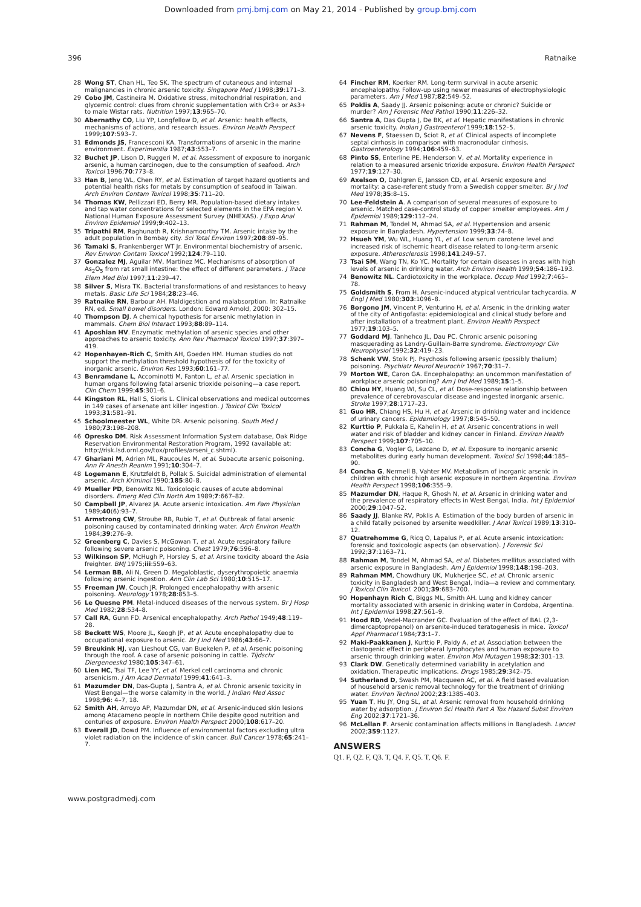Downloaded from pmj.bmj.com on May 21, 2014 - Published by group.bmj.com
396 Ratnaike
28 Wong ST, Chan HL, Teo SK. The spectrum of cutaneous and internal malignancies in chronic arsenic toxicity. Singapore Med J 1998;39:171–3.
29 Cobo JM, Castineira M. Oxidative stress, mitochondrial respiration, and glycemic control: clues from chronic supplementation with Cr3+ or As3+ to male Wistar rats. Nutrition 1997;13:965–70.
30 Abernathy CO, Liu YP, Longfellow D, et al. Arsenic: health effects, mechanisms of actions, and research issues. Environ Health Perspect 1999;107:593–7.
31 Edmonds JS, Francesconi KA. Transformations of arsenic in the marine environment. Experimentia 1987;43:553–7.
32 Buchet JP, Lison D, Ruggeri M, et al. Assessment of exposure to inorganic arsenic, a human carcinogen, due to the consumption of seafood. Arch Toxicol 1996;70:773–8.
33 Han B, Jeng WL, Chen RY, et al. Estimation of target hazard quotients and potential health risks for metals by consumption of seafood in Taiwan. Arch Environ Contam Toxicol 1998;35:711–20.
34 Thomas KW, Pellizzari ED, Berry MR. Population-based dietary intakes and tap water concentrations for selected elements in the EPA region V. National Human Exposure Assessment Survey (NHEXAS). J Expo Anal Environ Epidemiol 1999;9:402–13.
35 Tripathi RM, Raghunath R, Krishnamoorthy TM. Arsenic intake by the adult population in Bombay city. Sci Total Environ 1997;208:89–95.
36 Tamaki S, Frankenberger WT Jr. Environmental biochemistry of arsenic. Rev Environ Contam Toxicol 1992;124:79–110.
37 Gonzalez MJ, Aguilar MV, Martinez MC. Mechanisms of absorption of As<sub>2</sub>O<sub>5</sub> from rat small intestine: the effect of different parameters. J Trace Elem Med Biol 1997;11:239–47.
38 Silver S, Misra TK. Bacterial transformations of and resistances to heavy metals. Basic Life Sci 1984;28:23–46.
39 Ratnaike RN, Barbour AH. Maldigestion and malabsorption. In: Ratnaike RN, ed. Small bowel disorders. London: Edward Arnold, 2000: 302–15.
40 Thompson DJ. A chemical hypothesis for arsenic methylation in mammals. Chem Biol Interact 1993;88:89–114.
41 Aposhian HV. Enzymatic methylation of arsenic species and other approaches to arsenic toxicity. Ann Rev Pharmacol Toxicol 1997;37:397–419.
42 Hopenhayen-Rich C, Smith AH, Goeden HM. Human studies do not support the methylation threshold hypothesis of for the toxicity of inorganic arsenic. Environ Res 1993;60:161–77.
43 Benramdane L, Accominotti M, Fanton L, et al. Arsenic speciation in human organs following fatal arsenic trioxide poisoning—a case report. Clin Chem 1999;45:301–6.
44 Kingston RL, Hall S, Sioris L. Clinical observations and medical outcomes in 149 cases of arsenate ant killer ingestion. J Toxicol Clin Toxicol 1993;31:581–91.
45 Schoolmeester WL, White DR. Arsenic poisoning. South Med J 1980;73:198–208.
46 Opresko DM. Risk Assessment Information System database, Oak Ridge Reservation Environmental Restoration Program, 1992 (available at: http://risk.lsd.ornl.gov/tox/profiles/arseni_c.shtml).
47 Ghariani M, Adrien ML, Raucoules M, et al. Subacute arsenic poisoning. Ann Fr Anesth Reanim 1991;10:304–7.
48 Logemann E, Krutzfeldt B, Pollak S. Suicidal administration of elemental arsenic. Arch Kriminol 1990;185:80–8.
49 Mueller PD, Benowitz NL. Toxicologic causes of acute abdominal disorders. Emerg Med Clin North Am 1989;7:667–82.
50 Campbell JP, Alvarez JA. Acute arsenic intoxication. Am Fam Physician 1989;40(6):93–7.
51 Armstrong CW, Stroube RB, Rubio T, et al. Outbreak of fatal arsenic poisoning caused by contaminated drinking water. Arch Environ Health 1984;39:276–9.
52 Greenberg C, Davies S, McGowan T, et al. Acute respiratory failure following severe arsenic poisoning. Chest 1979;76:596–8.
53 Wilkinson SP, McHugh P, Horsley S, et al. Arsine toxicity aboard the Asia freighter. BMJ 1975;iii:559–63.
54 Lerman BB, Ali N, Green D. Megaloblastic, dyserythropoietic anaemia following arsenic ingestion. Ann Clin Lab Sci 1980;10:515–17.
55 Freeman JW, Couch JR. Prolonged encephalopathy with arsenic poisoning. Neurology 1978;28:853–5.
56 Le Quesne PM. Metal-induced diseases of the nervous system. Br J Hosp Med 1982;28:534–8.
57 Call RA, Gunn FD. Arsenical encephalopathy. Arch Pathol 1949;48:119–28.
58 Beckett WS, Moore JL, Keogh JP, et al. Acute encephalopathy due to occupational exposure to arsenic. Br J Ind Med 1986;43:66–7.
59 Breukink HJ, van Lieshout CG, van Buekelen P, et al. Arsenic poisoning through the roof. A case of arsenic poisoning in cattle. Tijdschr Diergeneeskd 1980;105:347–61.
60 Lien HC, Tsai TF, Lee YY, et al. Merkel cell carcinoma and chronic arsenicism. J Am Acad Dermatol 1999;41:641–3.
61 Mazumder DN, Das-Gupta J, Santra A, et al. Chronic arsenic toxicity in West Bengal—the worse calamity in the world. J Indian Med Assoc 1998;96: 4–7, 18.
62 Smith AH, Arroyo AP, Mazumdar DN, et al. Arsenic-induced skin lesions among Atacameno people in northern Chile despite good nutrition and centuries of exposure. Environ Health Perspect 2000;108:617–20.
63 Everall JD, Dowd PM. Influence of environmental factors excluding ultra violet radiation on the incidence of skin cancer. Bull Cancer 1978;65:241–7.
64 Fincher RM, Koerker RM. Long-term survival in acute arsenic encephalopathy. Follow-up using newer measures of electrophysiologic parameters. Am J Med 1987;82:549–52.
65 Poklis A, Saady JJ. Arsenic poisoning: acute or chronic? Suicide or murder? Am J Forensic Med Pathol 1990;11:226–32.
66 Santra A, Das Gupta J, De BK, et al. Hepatic manifestations in chronic arsenic toxicity. Indian J Gastroenterol 1999;18:152–5.
67 Nevens F, Staessen D, Sciot R, et al. Clinical aspects of incomplete septal cirrhosis in comparison with macronodular cirrhosis. Gastroenterology 1994;106:459–63.
68 Pinto SS, Enterline PE, Henderson V, et al. Mortality experience in relation to a measured arsenic trioxide exposure. Environ Health Perspect 1977;19:127–30.
69 Axelson O, Dahlgren E, Jansson CD, et al. Arsenic exposure and mortality: a case-referent study from a Swedish copper smelter. Br J Ind Med 1978;35:8–15.
70 Lee-Feldstein A. A comparison of several measures of exposure to arsenic. Matched case-control study of copper smelter employees. Am J Epidemiol 1989;129:112–24.
71 Rahman M, Tondel M, Ahmad SA, et al. Hypertension and arsenic exposure in Bangladesh. Hypertension 1999;33:74–8.
72 Hsueh YM, Wu WL, Huang YL, et al. Low serum carotene level and increased risk of ischemic heart disease related to long-term arsenic exposure. Atherosclerosis 1998;141:249–57.
73 Tsai SM, Wang TN, Ko YC. Mortality for certain diseases in areas with high levels of arsenic in drinking water. Arch Environ Health 1999;54:186–193.
74 Benowitz NL. Cardiotoxicity in the workplace. Occup Med 1992;7:465–78.
75 Goldsmith S, From H. Arsenic-induced atypical ventricular tachycardia. N Engl J Med 1980;303:1096–8.
76 Borgono JM, Vincent P, Venturino H, et al. Arsenic in the drinking water of the city of Antigofasta: epidemiological and clinical study before and after installation of a treatment plant. Environ Health Perspect 1977;19:103–5.
77 Goddard MJ, Tanhehco JL, Dau PC. Chronic arsenic poisoning masquerading as Landry-Guillain-Barre syndrome. Electromyogr Clin Neurophysiol 1992;32:419–23.
78 Schenk VW, Stolk PJ. Psychosis following arsenic (possibly thalium) poisoning. Psychiatr Neurol Neurochir 1967;70:31–7.
79 Morton WE, Caron GA. Encephalopathy: an uncommon manifestation of workplace arsenic poisoning? Am J Ind Med 1989;15:1–5.
80 Chiou HY, Huang WI, Su CL, et al. Dose-response relationship between prevalence of cerebrovascular disease and ingested inorganic arsenic. Stroke 1997;28:1717–23.
81 Guo HR, Chiang HS, Hu H, et al. Arsenic in drinking water and incidence of urinary cancers. Epidemiology 1997;8:545–50.
82 Kurttio P, Pukkala E, Kahelin H, et al. Arsenic concentrations in well water and risk of bladder and kidney cancer in Finland. Environ Health Perspect 1999;107:705–10.
83 Concha G, Vogler G, Lezcano D, et al. Exposure to inorganic arsenic metabolites during early human development. Toxicol Sci 1998;44:185–90.
84 Concha G, Nermell B, Vahter MV. Metabolism of inorganic arsenic in children with chronic high arsenic exposure in northern Argentina. Environ Health Perspect 1998;106:355–9.
85 Mazumder DN, Haque R, Ghosh N, et al. Arsenic in drinking water and the prevalence of respiratory effects in West Bengal, India. Int J Epidemiol 2000;29:1047–52.
86 Saady JJ, Blanke RV, Poklis A. Estimation of the body burden of arsenic in a child fatally poisoned by arsenite weedkiller. J Anal Toxicol 1989;13:310–12.
87 Quatrehomme G, Ricq O, Lapalus P, et al. Acute arsenic intoxication: forensic and toxicologic aspects (an observation). J Forensic Sci 1992;37:1163–71.
88 Rahman M, Tondel M, Ahmad SA, et al. Diabetes mellitus associated with arsenic exposure in Bangladesh. Am J Epidemiol 1998;148:198–203.
89 Rahman MM, Chowdhury UK, Mukherjee SC, et al. Chronic arsenic toxicity in Bangladesh and West Bengal, India—a review and commentary. J Toxicol Clin Toxicol. 2001;39:683–700.
90 Hopenhayn Rich C, Biggs ML, Smith AH. Lung and kidney cancer mortality associated with arsenic in drinking water in Cordoba, Argentina. Int J Epidemiol 1998;27:561–9.
91 Hood RD, Vedel-Macrander GC. Evaluation of the effect of BAL (2,3-dimercaptopropanol) on arsenite-induced teratogenesis in mice. Toxicol Appl Pharmacol 1984;73:1–7.
92 Maki-Paakkanen J, Kurttio P, Paldy A, et al. Association between the clastogenic effect in peripheral lymphocytes and human exposure to arsenic through drinking water. Environ Mol Mutagen 1998;32:301–13.
93 Clark DW. Genetically determined variability in acetylation and oxidation. Therapeutic implications. Drugs 1985;29:342–75.
94 Sutherland D, Swash PM, Macqueen AC, et al. A field based evaluation of household arsenic removal technology for the treatment of drinking water. Environ Technol 2002;23:1385–403.
95 Yuan T, Hu JY, Ong SL, et al. Arsenic removal from household drinking water by adsorption. J Environ Sci Health Part A Tox Hazard Subst Environ Eng 2002;37:1721–36.
96 McLellan F. Arsenic contamination affects millions in Bangladesh. Lancet 2002;359:1127.
ANSWERS
Q1. F, Q2. F, Q3. T, Q4. F, Q5. T, Q6. F.
www.postgradmedj.com